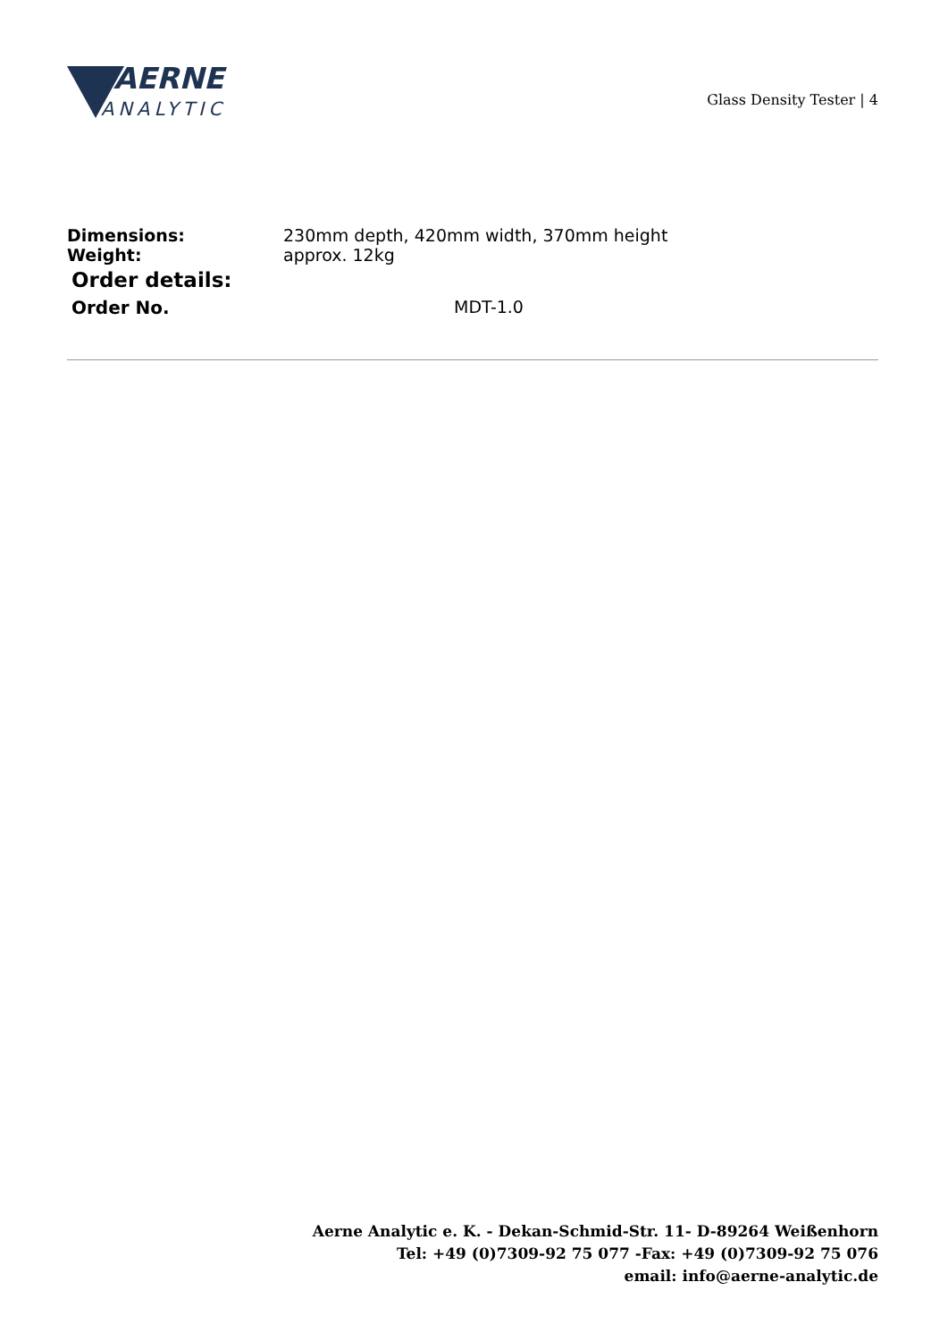AERNE
ANALYTIC
Glass Density Tester | 4
| Dimensions: | 230mm depth, 420mm width, 370mm height |
| Weight: | approx. 12kg |
Order details:
| Order No. | MDT-1.0 |
Aerne Analytic e. K. - Dekan-Schmid-Str. 11- D-89264 Weißenhorn
Tel: +49 (0)7309-92 75 077 -Fax: +49 (0)7309-92 75 076
email: info@aerne-analytic.de